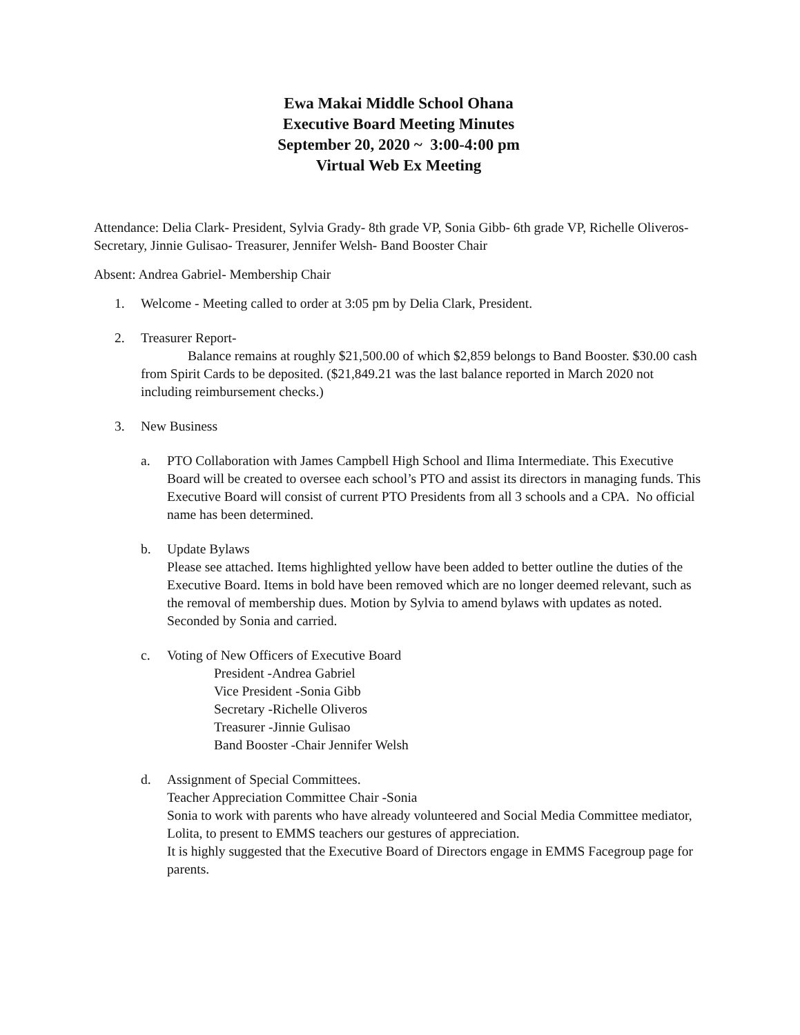Ewa Makai Middle School Ohana
Executive Board Meeting Minutes
September 20, 2020 ~ 3:00-4:00 pm
Virtual Web Ex Meeting
Attendance: Delia Clark- President, Sylvia Grady- 8th grade VP, Sonia Gibb- 6th grade VP, Richelle Oliveros- Secretary, Jinnie Gulisao- Treasurer, Jennifer Welsh- Band Booster Chair
Absent: Andrea Gabriel- Membership Chair
1. Welcome - Meeting called to order at 3:05 pm by Delia Clark, President.
2. Treasurer Report-
Balance remains at roughly $21,500.00 of which $2,859 belongs to Band Booster. $30.00 cash from Spirit Cards to be deposited. ($21,849.21 was the last balance reported in March 2020 not including reimbursement checks.)
3. New Business
a. PTO Collaboration with James Campbell High School and Ilima Intermediate. This Executive Board will be created to oversee each school’s PTO and assist its directors in managing funds. This Executive Board will consist of current PTO Presidents from all 3 schools and a CPA. No official name has been determined.
b. Update Bylaws
Please see attached. Items highlighted yellow have been added to better outline the duties of the Executive Board. Items in bold have been removed which are no longer deemed relevant, such as the removal of membership dues. Motion by Sylvia to amend bylaws with updates as noted. Seconded by Sonia and carried.
c. Voting of New Officers of Executive Board
President -Andrea Gabriel
Vice President -Sonia Gibb
Secretary -Richelle Oliveros
Treasurer -Jinnie Gulisao
Band Booster -Chair Jennifer Welsh
d. Assignment of Special Committees.
Teacher Appreciation Committee Chair -Sonia
Sonia to work with parents who have already volunteered and Social Media Committee mediator, Lolita, to present to EMMS teachers our gestures of appreciation.
It is highly suggested that the Executive Board of Directors engage in EMMS Facegroup page for parents.